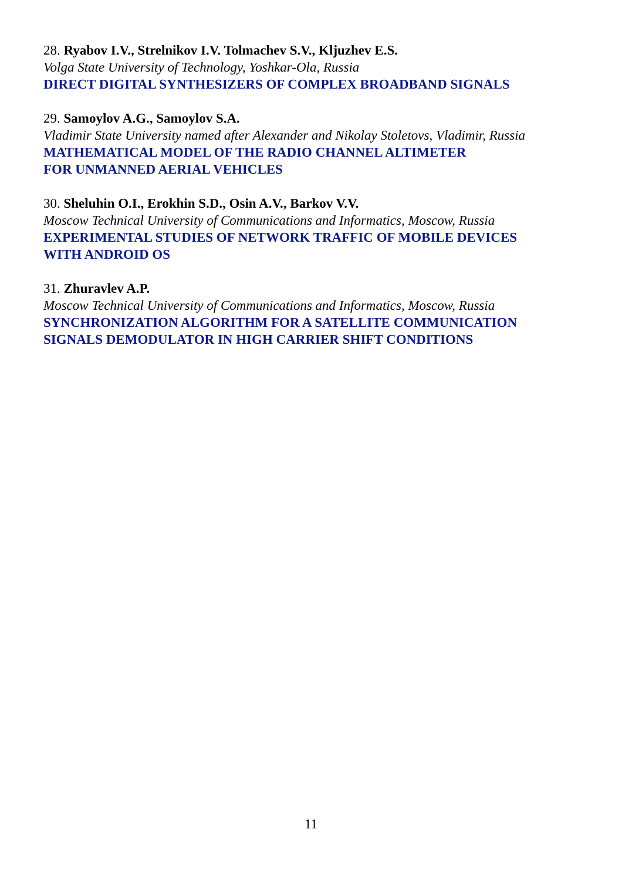28. Ryabov I.V., Strelnikov I.V. Tolmachev S.V., Kljuzhev E.S.
Volga State University of Technology, Yoshkar-Ola, Russia
DIRECT DIGITAL SYNTHESIZERS OF COMPLEX BROADBAND SIGNALS
29. Samoylov A.G., Samoylov S.A.
Vladimir State University named after Alexander and Nikolay Stoletovs, Vladimir, Russia
MATHEMATICAL MODEL OF THE RADIO CHANNEL ALTIMETER
FOR UNMANNED AERIAL VEHICLES
30. Sheluhin O.I., Erokhin S.D., Osin A.V., Barkov V.V.
Moscow Technical University of Communications and Informatics, Moscow, Russia
EXPERIMENTAL STUDIES OF NETWORK TRAFFIC OF MOBILE DEVICES
WITH ANDROID OS
31. Zhuravlev A.P.
Moscow Technical University of Communications and Informatics, Moscow, Russia
SYNCHRONIZATION ALGORITHM FOR A SATELLITE COMMUNICATION
SIGNALS DEMODULATOR IN HIGH CARRIER SHIFT CONDITIONS
11